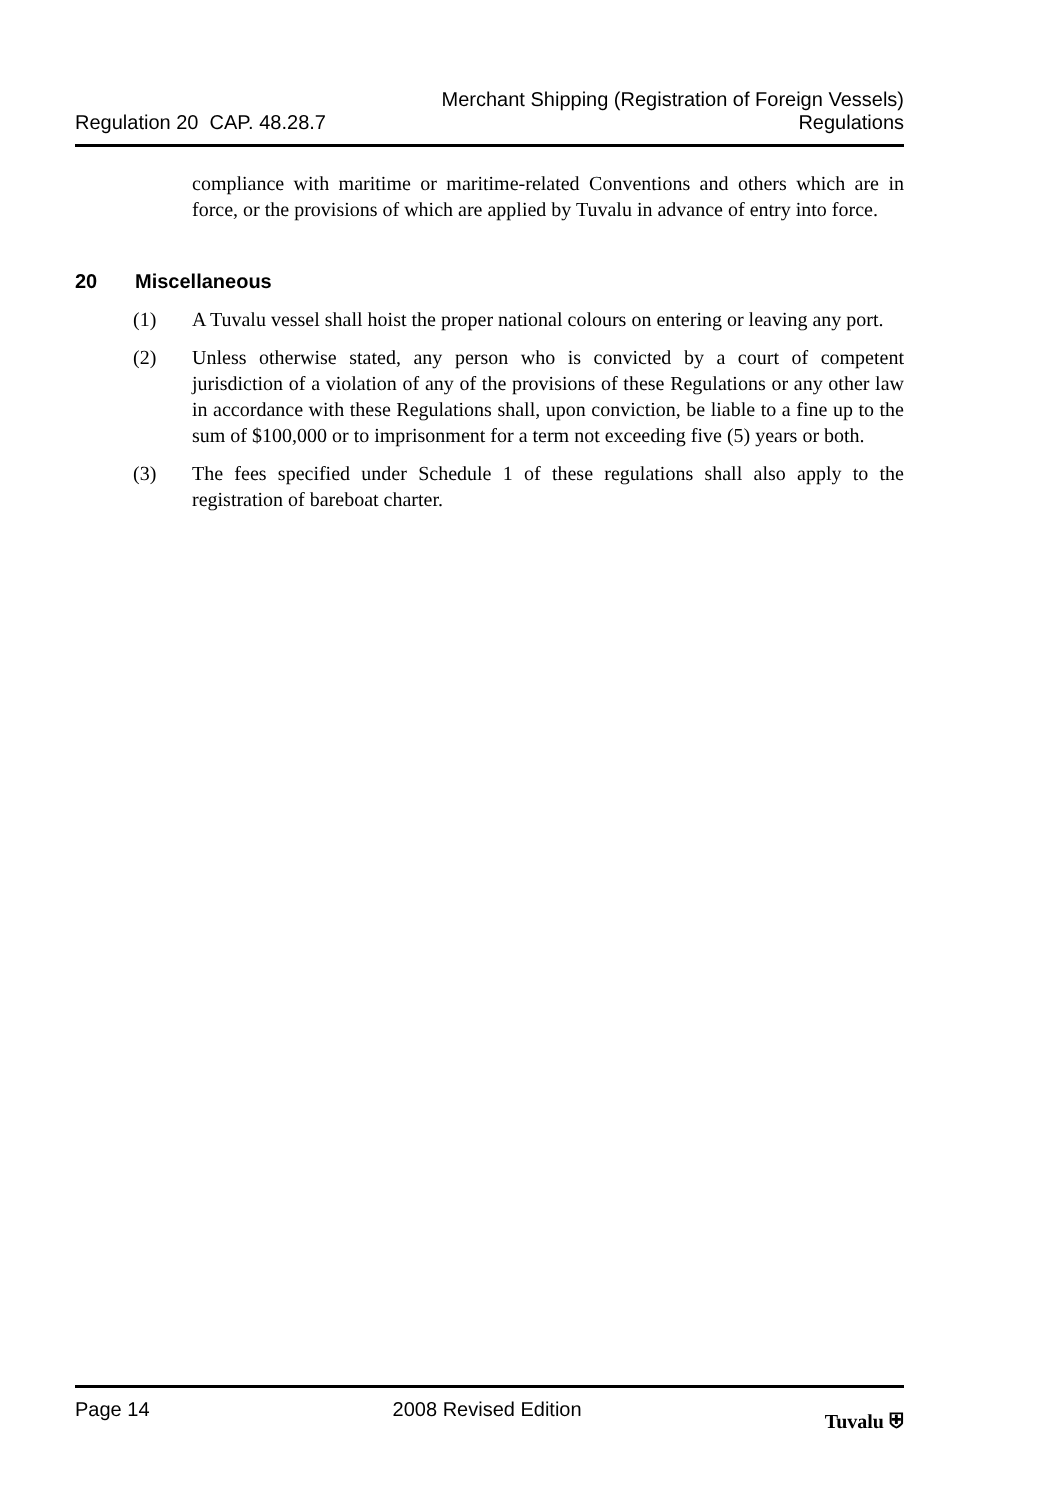Regulation 20 CAP. 48.28.7
Merchant Shipping (Registration of Foreign Vessels)
Regulations
compliance with maritime or maritime-related Conventions and others which are in force, or the provisions of which are applied by Tuvalu in advance of entry into force.
20 Miscellaneous
(1) A Tuvalu vessel shall hoist the proper national colours on entering or leaving any port.
(2) Unless otherwise stated, any person who is convicted by a court of competent jurisdiction of a violation of any of the provisions of these Regulations or any other law in accordance with these Regulations shall, upon conviction, be liable to a fine up to the sum of $100,000 or to imprisonment for a term not exceeding five (5) years or both.
(3) The fees specified under Schedule 1 of these regulations shall also apply to the registration of bareboat charter.
Page 14 2008 Revised Edition Tuvalu ⛨